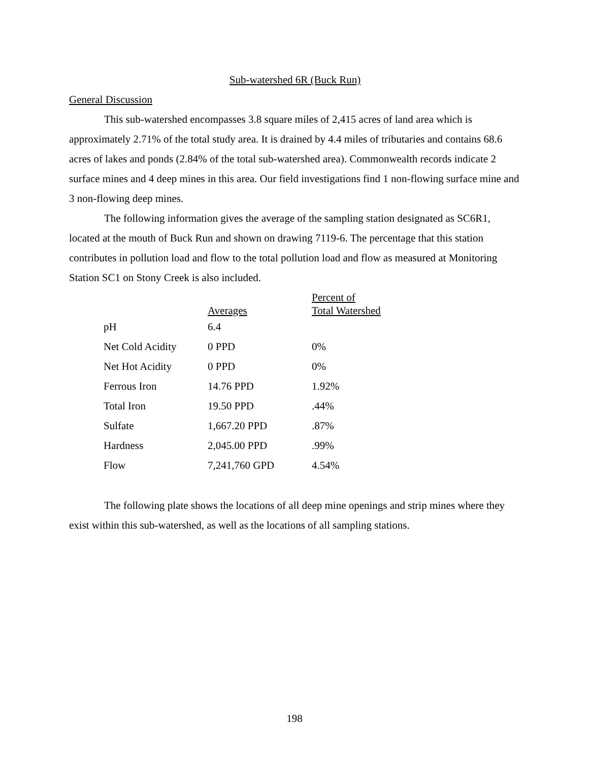Sub-watershed 6R (Buck Run)
General Discussion
This sub-watershed encompasses 3.8 square miles of 2,415 acres of land area which is approximately 2.71% of the total study area. It is drained by 4.4 miles of tributaries and contains 68.6 acres of lakes and ponds (2.84% of the total sub-watershed area). Commonwealth records indicate 2 surface mines and 4 deep mines in this area. Our field investigations find 1 non-flowing surface mine and 3 non-flowing deep mines.
The following information gives the average of the sampling station designated as SC6R1, located at the mouth of Buck Run and shown on drawing 7119-6. The percentage that this station contributes in pollution load and flow to the total pollution load and flow as measured at Monitoring Station SC1 on Stony Creek is also included.
| | Averages | Percent of Total Watershed |
| --- | --- | --- |
| pH | 6.4 | |
| Net Cold Acidity | 0 PPD | 0% |
| Net Hot Acidity | 0 PPD | 0% |
| Ferrous Iron | 14.76 PPD | 1.92% |
| Total Iron | 19.50 PPD | .44% |
| Sulfate | 1,667.20 PPD | .87% |
| Hardness | 2,045.00 PPD | .99% |
| Flow | 7,241,760 GPD | 4.54% |
The following plate shows the locations of all deep mine openings and strip mines where they exist within this sub-watershed, as well as the locations of all sampling stations.
198